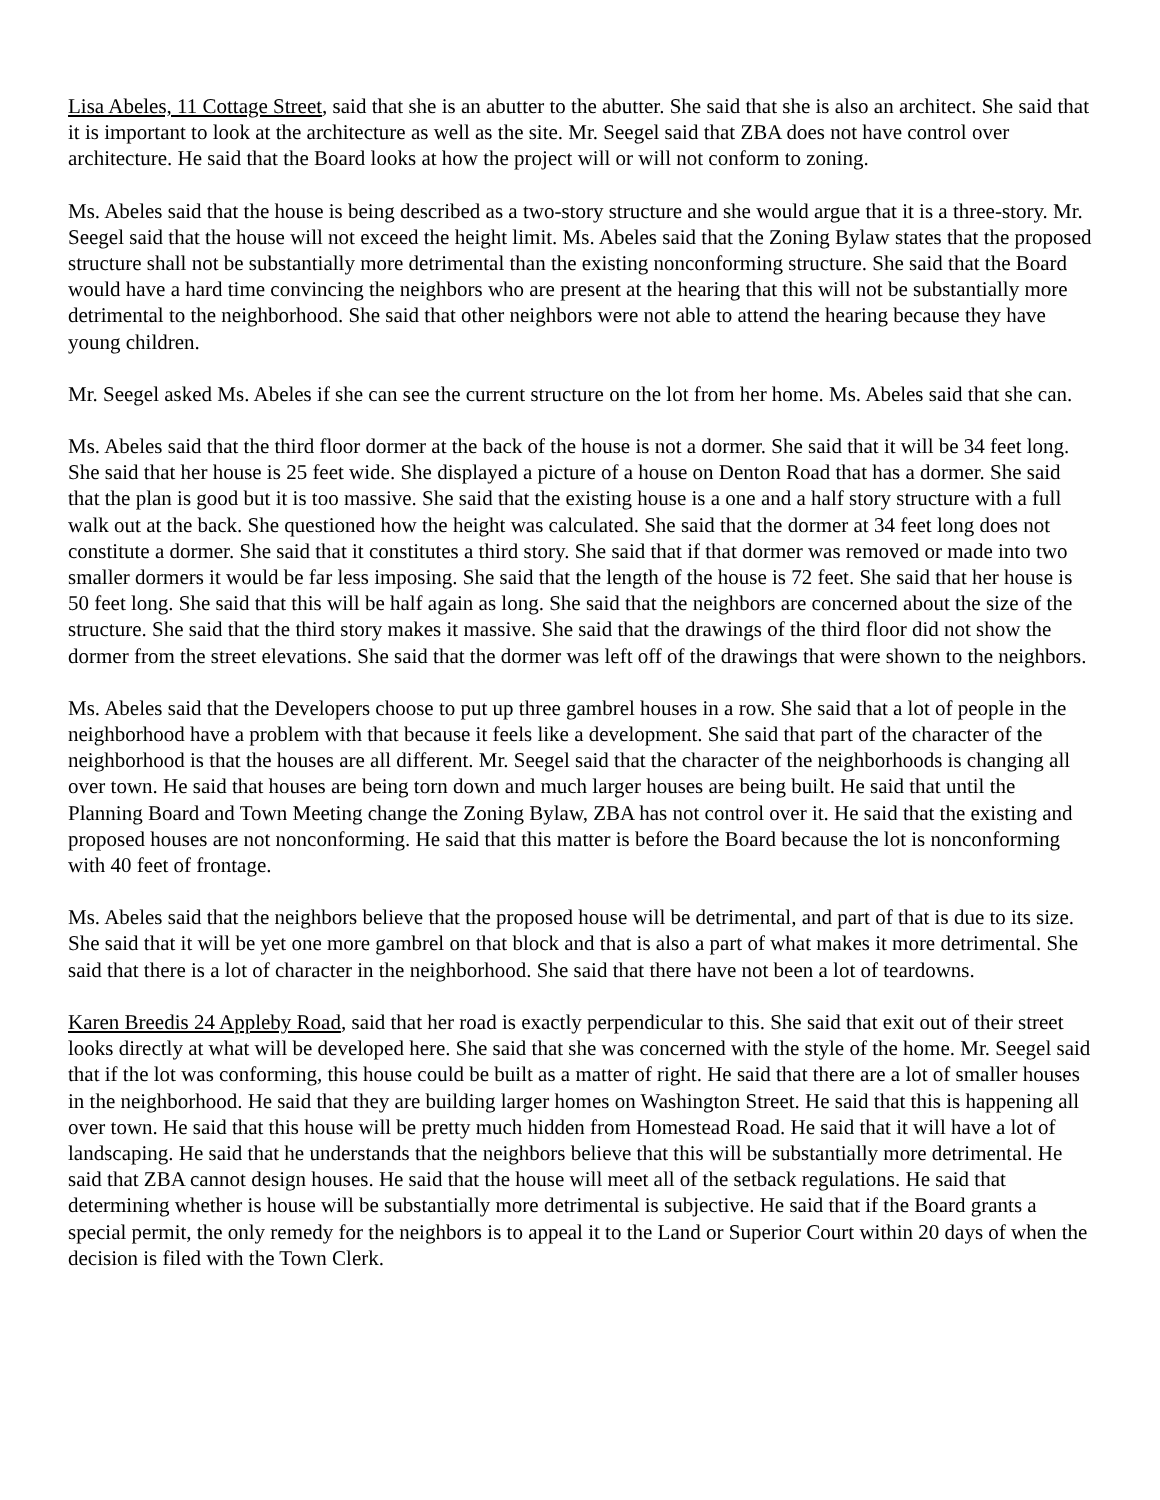Lisa Abeles, 11 Cottage Street, said that she is an abutter to the abutter. She said that she is also an architect. She said that it is important to look at the architecture as well as the site. Mr. Seegel said that ZBA does not have control over architecture. He said that the Board looks at how the project will or will not conform to zoning.
Ms. Abeles said that the house is being described as a two-story structure and she would argue that it is a three-story. Mr. Seegel said that the house will not exceed the height limit. Ms. Abeles said that the Zoning Bylaw states that the proposed structure shall not be substantially more detrimental than the existing nonconforming structure. She said that the Board would have a hard time convincing the neighbors who are present at the hearing that this will not be substantially more detrimental to the neighborhood. She said that other neighbors were not able to attend the hearing because they have young children.
Mr. Seegel asked Ms. Abeles if she can see the current structure on the lot from her home. Ms. Abeles said that she can.
Ms. Abeles said that the third floor dormer at the back of the house is not a dormer. She said that it will be 34 feet long. She said that her house is 25 feet wide. She displayed a picture of a house on Denton Road that has a dormer. She said that the plan is good but it is too massive. She said that the existing house is a one and a half story structure with a full walk out at the back. She questioned how the height was calculated. She said that the dormer at 34 feet long does not constitute a dormer. She said that it constitutes a third story. She said that if that dormer was removed or made into two smaller dormers it would be far less imposing. She said that the length of the house is 72 feet. She said that her house is 50 feet long. She said that this will be half again as long. She said that the neighbors are concerned about the size of the structure. She said that the third story makes it massive. She said that the drawings of the third floor did not show the dormer from the street elevations. She said that the dormer was left off of the drawings that were shown to the neighbors.
Ms. Abeles said that the Developers choose to put up three gambrel houses in a row. She said that a lot of people in the neighborhood have a problem with that because it feels like a development. She said that part of the character of the neighborhood is that the houses are all different. Mr. Seegel said that the character of the neighborhoods is changing all over town. He said that houses are being torn down and much larger houses are being built. He said that until the Planning Board and Town Meeting change the Zoning Bylaw, ZBA has not control over it. He said that the existing and proposed houses are not nonconforming. He said that this matter is before the Board because the lot is nonconforming with 40 feet of frontage.
Ms. Abeles said that the neighbors believe that the proposed house will be detrimental, and part of that is due to its size. She said that it will be yet one more gambrel on that block and that is also a part of what makes it more detrimental. She said that there is a lot of character in the neighborhood. She said that there have not been a lot of teardowns.
Karen Breedis 24 Appleby Road, said that her road is exactly perpendicular to this. She said that exit out of their street looks directly at what will be developed here. She said that she was concerned with the style of the home. Mr. Seegel said that if the lot was conforming, this house could be built as a matter of right. He said that there are a lot of smaller houses in the neighborhood. He said that they are building larger homes on Washington Street. He said that this is happening all over town. He said that this house will be pretty much hidden from Homestead Road. He said that it will have a lot of landscaping. He said that he understands that the neighbors believe that this will be substantially more detrimental. He said that ZBA cannot design houses. He said that the house will meet all of the setback regulations. He said that determining whether is house will be substantially more detrimental is subjective. He said that if the Board grants a special permit, the only remedy for the neighbors is to appeal it to the Land or Superior Court within 20 days of when the decision is filed with the Town Clerk.